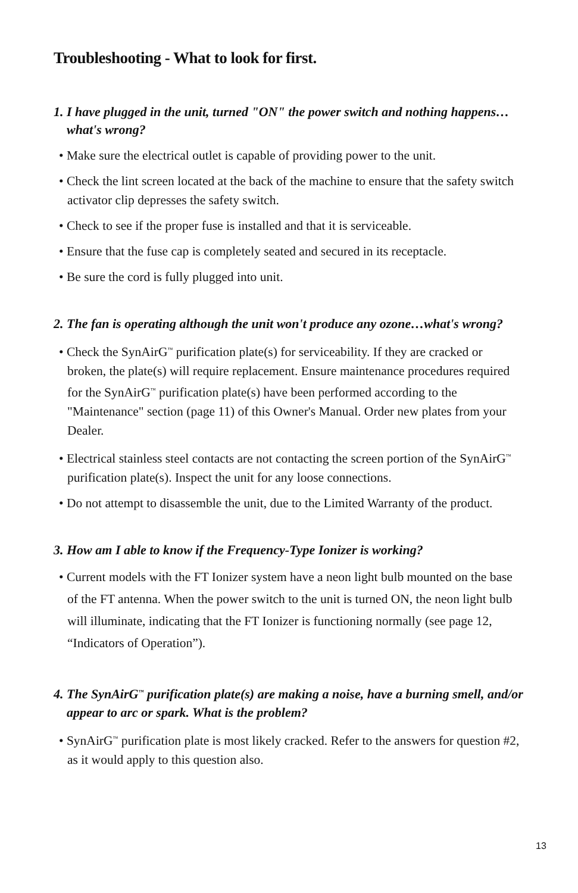Troubleshooting - What to look for first.
1. I have plugged in the unit, turned "ON" the power switch and nothing happens…what's wrong?
• Make sure the electrical outlet is capable of providing power to the unit.
• Check the lint screen located at the back of the machine to ensure that the safety switch activator clip depresses the safety switch.
• Check to see if the proper fuse is installed and that it is serviceable.
• Ensure that the fuse cap is completely seated and secured in its receptacle.
• Be sure the cord is fully plugged into unit.
2. The fan is operating although the unit won't produce any ozone…what's wrong?
• Check the SynAirG<sup>™</sup> purification plate(s) for serviceability. If they are cracked or broken, the plate(s) will require replacement. Ensure maintenance procedures required for the SynAirG<sup>™</sup> purification plate(s) have been performed according to the "Maintenance" section (page 11) of this Owner's Manual. Order new plates from your Dealer.
• Electrical stainless steel contacts are not contacting the screen portion of the SynAirG<sup>™</sup> purification plate(s). Inspect the unit for any loose connections.
• Do not attempt to disassemble the unit, due to the Limited Warranty of the product.
3. How am I able to know if the Frequency-Type Ionizer is working?
• Current models with the FT Ionizer system have a neon light bulb mounted on the base of the FT antenna. When the power switch to the unit is turned ON, the neon light bulb will illuminate, indicating that the FT Ionizer is functioning normally (see page 12, “Indicators of Operation”).
4. The SynAirG<sup>™</sup> purification plate(s) are making a noise, have a burning smell, and/or appear to arc or spark. What is the problem?
• SynAirG<sup>™</sup> purification plate is most likely cracked. Refer to the answers for question #2, as it would apply to this question also.
13